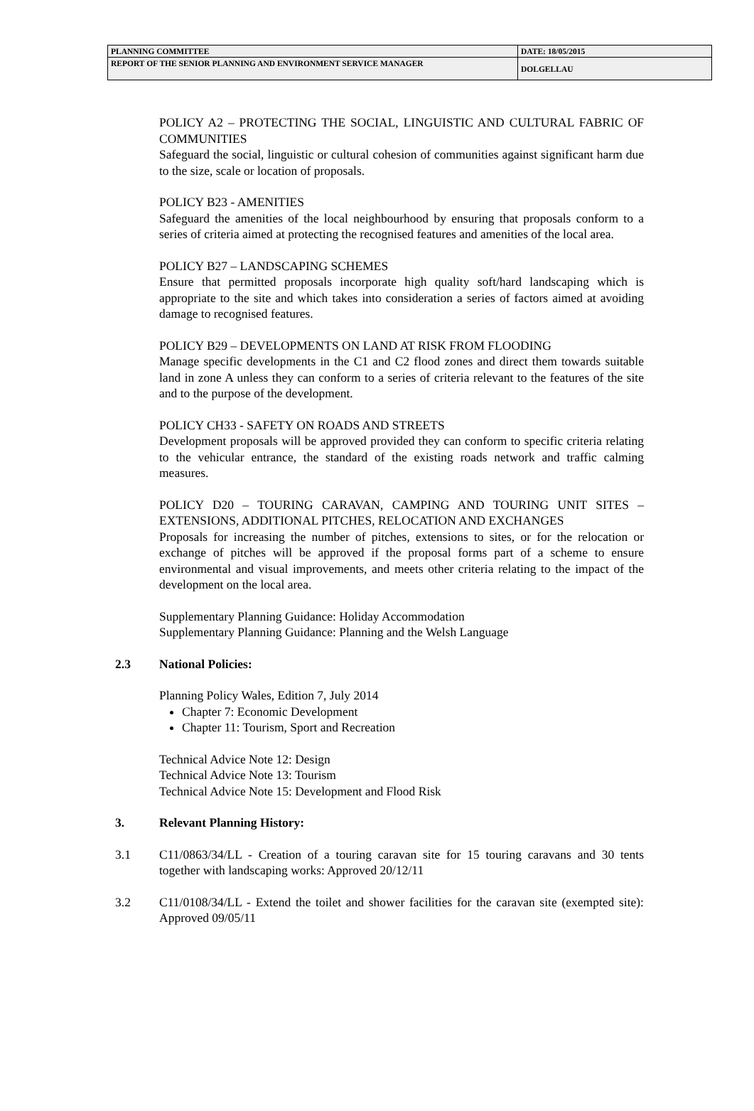| PLANNING COMMITTEE | DATE: 18/05/2015 |
| REPORT OF THE SENIOR PLANNING AND ENVIRONMENT SERVICE MANAGER | DOLGELLAU |
POLICY A2 – PROTECTING THE SOCIAL, LINGUISTIC AND CULTURAL FABRIC OF COMMUNITIES
Safeguard the social, linguistic or cultural cohesion of communities against significant harm due to the size, scale or location of proposals.
POLICY B23 - AMENITIES
Safeguard the amenities of the local neighbourhood by ensuring that proposals conform to a series of criteria aimed at protecting the recognised features and amenities of the local area.
POLICY B27 – LANDSCAPING SCHEMES
Ensure that permitted proposals incorporate high quality soft/hard landscaping which is appropriate to the site and which takes into consideration a series of factors aimed at avoiding damage to recognised features.
POLICY B29 – DEVELOPMENTS ON LAND AT RISK FROM FLOODING
Manage specific developments in the C1 and C2 flood zones and direct them towards suitable land in zone A unless they can conform to a series of criteria relevant to the features of the site and to the purpose of the development.
POLICY CH33 - SAFETY ON ROADS AND STREETS
Development proposals will be approved provided they can conform to specific criteria relating to the vehicular entrance, the standard of the existing roads network and traffic calming measures.
POLICY D20 – TOURING CARAVAN, CAMPING AND TOURING UNIT SITES – EXTENSIONS, ADDITIONAL PITCHES, RELOCATION AND EXCHANGES
Proposals for increasing the number of pitches, extensions to sites, or for the relocation or exchange of pitches will be approved if the proposal forms part of a scheme to ensure environmental and visual improvements, and meets other criteria relating to the impact of the development on the local area.
Supplementary Planning Guidance: Holiday Accommodation
Supplementary Planning Guidance: Planning and the Welsh Language
2.3 National Policies:
Planning Policy Wales, Edition 7, July 2014
Chapter 7: Economic Development
Chapter 11: Tourism, Sport and Recreation
Technical Advice Note 12: Design
Technical Advice Note 13: Tourism
Technical Advice Note 15: Development and Flood Risk
3. Relevant Planning History:
3.1 C11/0863/34/LL - Creation of a touring caravan site for 15 touring caravans and 30 tents together with landscaping works: Approved 20/12/11
3.2 C11/0108/34/LL - Extend the toilet and shower facilities for the caravan site (exempted site): Approved 09/05/11